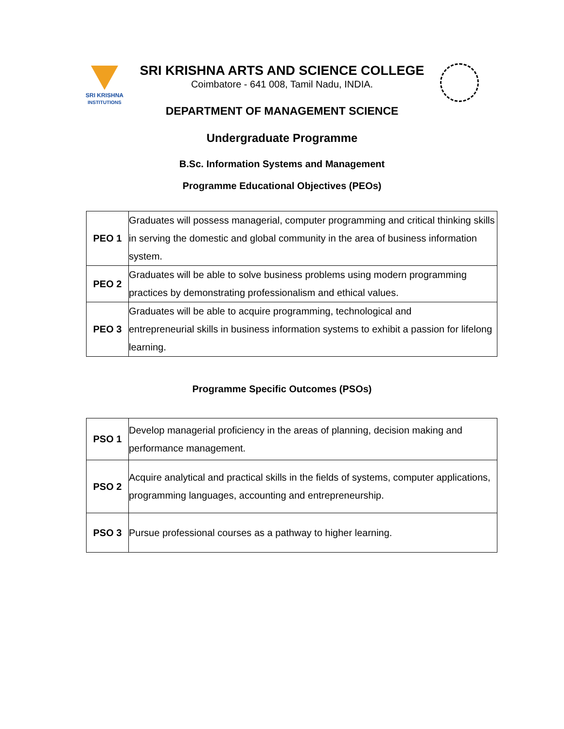SRI KRISHNA
INSTITUTIONS
SRI KRISHNA ARTS AND SCIENCE COLLEGE
Coimbatore - 641 008, Tamil Nadu, INDIA.
DEPARTMENT OF MANAGEMENT SCIENCE
Undergraduate Programme
B.Sc. Information Systems and Management
Programme Educational Objectives (PEOs)
| PEO 1 | Graduates will possess managerial, computer programming and critical thinking skills in serving the domestic and global community in the area of business information system. |
| PEO 2 | Graduates will be able to solve business problems using modern programming practices by demonstrating professionalism and ethical values. |
| PEO 3 | Graduates will be able to acquire programming, technological and entrepreneurial skills in business information systems to exhibit a passion for lifelong learning. |
Programme Specific Outcomes (PSOs)
| PSO 1 | Develop managerial proficiency in the areas of planning, decision making and performance management. |
| PSO 2 | Acquire analytical and practical skills in the fields of systems, computer applications, programming languages, accounting and entrepreneurship. |
| PSO 3 | Pursue professional courses as a pathway to higher learning. |